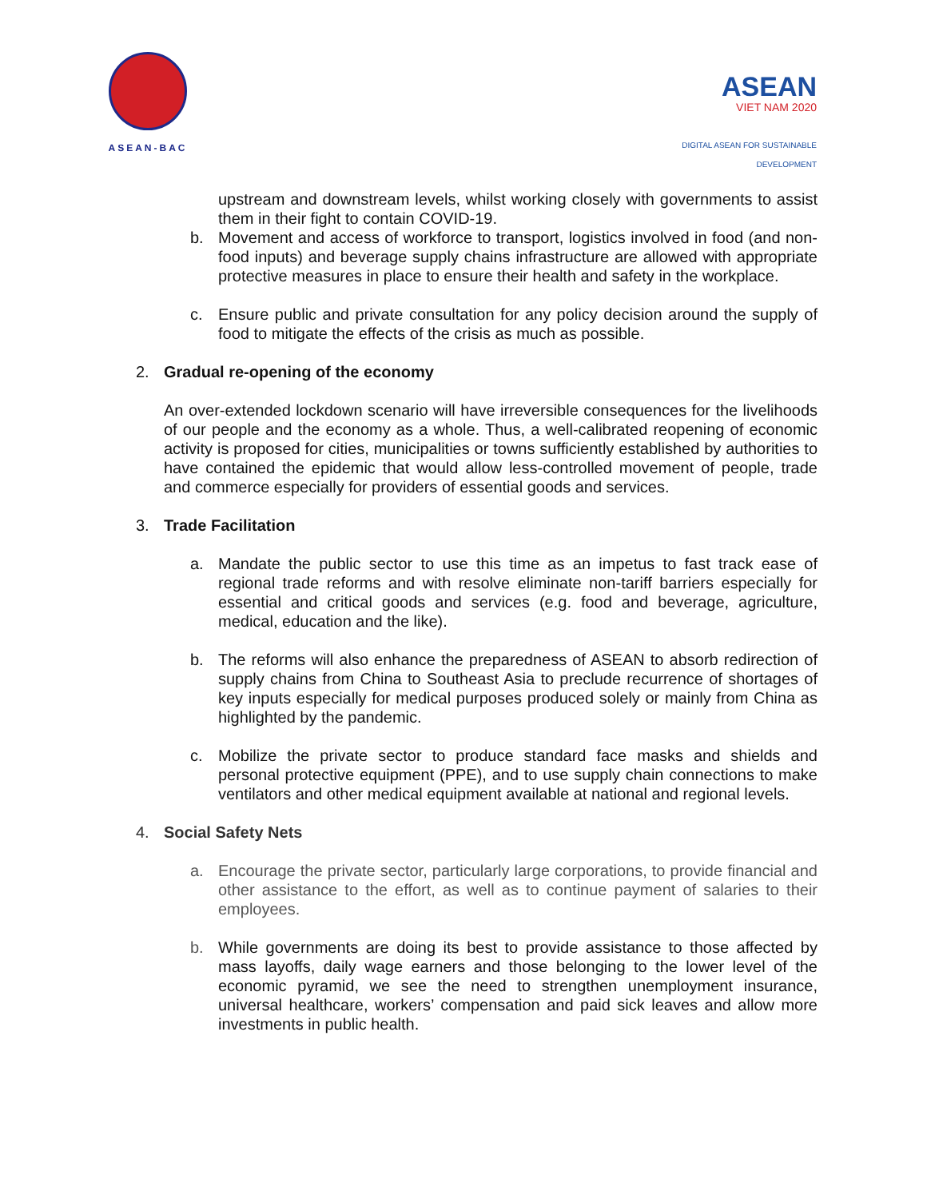ASEAN-BAC
ASEAN
VIET NAM 2020
DIGITAL ASEAN FOR SUSTAINABLE DEVELOPMENT
upstream and downstream levels, whilst working closely with governments to assist them in their fight to contain COVID-19.
b. Movement and access of workforce to transport, logistics involved in food (and non-food inputs) and beverage supply chains infrastructure are allowed with appropriate protective measures in place to ensure their health and safety in the workplace.
c. Ensure public and private consultation for any policy decision around the supply of food to mitigate the effects of the crisis as much as possible.
2. Gradual re-opening of the economy
An over-extended lockdown scenario will have irreversible consequences for the livelihoods of our people and the economy as a whole. Thus, a well-calibrated reopening of economic activity is proposed for cities, municipalities or towns sufficiently established by authorities to have contained the epidemic that would allow less-controlled movement of people, trade and commerce especially for providers of essential goods and services.
3. Trade Facilitation
a. Mandate the public sector to use this time as an impetus to fast track ease of regional trade reforms and with resolve eliminate non-tariff barriers especially for essential and critical goods and services (e.g. food and beverage, agriculture, medical, education and the like).
b. The reforms will also enhance the preparedness of ASEAN to absorb redirection of supply chains from China to Southeast Asia to preclude recurrence of shortages of key inputs especially for medical purposes produced solely or mainly from China as highlighted by the pandemic.
c. Mobilize the private sector to produce standard face masks and shields and personal protective equipment (PPE), and to use supply chain connections to make ventilators and other medical equipment available at national and regional levels.
4. Social Safety Nets
a. Encourage the private sector, particularly large corporations, to provide financial and other assistance to the effort, as well as to continue payment of salaries to their employees.
b. While governments are doing its best to provide assistance to those affected by mass layoffs, daily wage earners and those belonging to the lower level of the economic pyramid, we see the need to strengthen unemployment insurance, universal healthcare, workers’ compensation and paid sick leaves and allow more investments in public health.